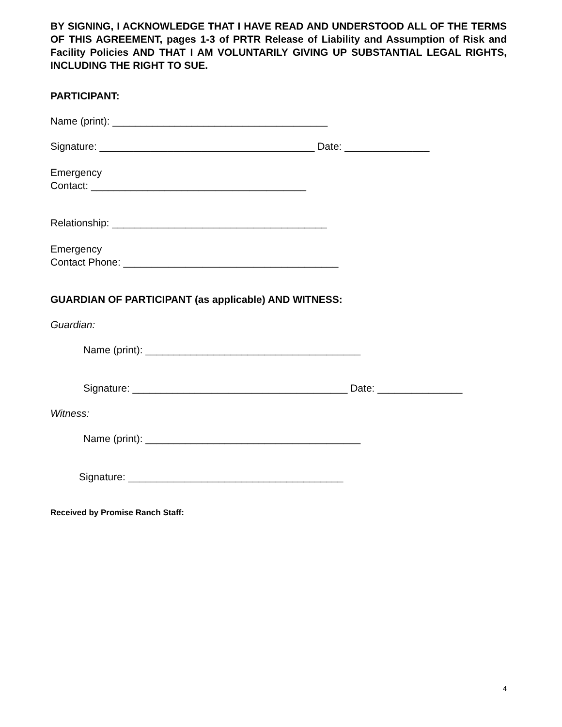BY SIGNING, I ACKNOWLEDGE THAT I HAVE READ AND UNDERSTOOD ALL OF THE TERMS OF THIS AGREEMENT, pages 1-3 of PRTR Release of Liability and Assumption of Risk and Facility Policies AND THAT I AM VOLUNTARILY GIVING UP SUBSTANTIAL LEGAL RIGHTS, INCLUDING THE RIGHT TO SUE.
PARTICIPANT:
Name (print): ______________________________________
Signature: ______________________________________ Date: _______________
Emergency
Contact: ______________________________________
Relationship: ______________________________________
Emergency
Contact Phone: ______________________________________
GUARDIAN OF PARTICIPANT (as applicable) AND WITNESS:
Guardian:
Name (print): ______________________________________
Signature: ______________________________________ Date: _______________
Witness:
Name (print): ______________________________________
Signature: ______________________________________
Received by Promise Ranch Staff:
4